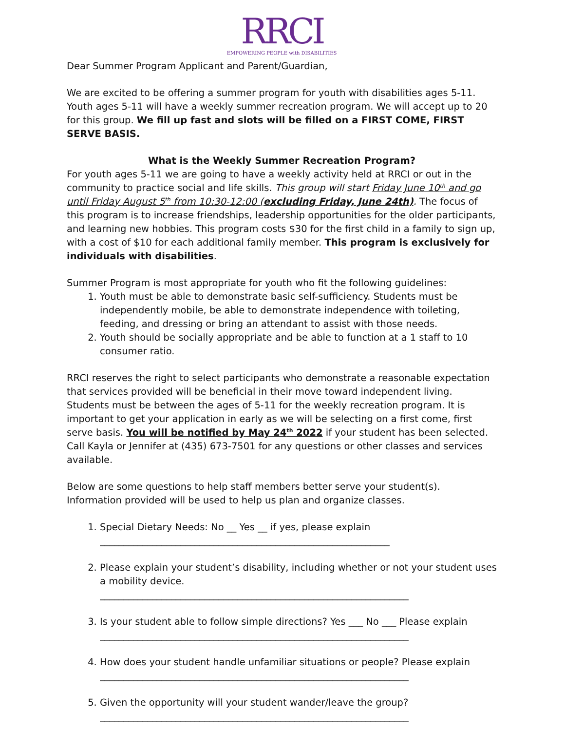RRCI
EMPOWERING PEOPLE with DISABILITIES
Dear Summer Program Applicant and Parent/Guardian,
We are excited to be offering a summer program for youth with disabilities ages 5-11. Youth ages 5-11 will have a weekly summer recreation program. We will accept up to 20 for this group. We fill up fast and slots will be filled on a FIRST COME, FIRST SERVE BASIS.
What is the Weekly Summer Recreation Program?
For youth ages 5-11 we are going to have a weekly activity held at RRCI or out in the community to practice social and life skills. This group will start Friday June 10<sup>th</sup> and go until Friday August 5<sup>th</sup> from 10:30-12:00 (excluding Friday, June 24th). The focus of this program is to increase friendships, leadership opportunities for the older participants, and learning new hobbies. This program costs $30 for the first child in a family to sign up, with a cost of $10 for each additional family member. This program is exclusively for individuals with disabilities.
Summer Program is most appropriate for youth who fit the following guidelines:
1. Youth must be able to demonstrate basic self-sufficiency. Students must be independently mobile, be able to demonstrate independence with toileting, feeding, and dressing or bring an attendant to assist with those needs.
2. Youth should be socially appropriate and be able to function at a 1 staff to 10 consumer ratio.
RRCI reserves the right to select participants who demonstrate a reasonable expectation that services provided will be beneficial in their move toward independent living. Students must be between the ages of 5-11 for the weekly recreation program. It is important to get your application in early as we will be selecting on a first come, first serve basis. You will be notified by May 24<sup>th</sup> 2022 if your student has been selected. Call Kayla or Jennifer at (435) 673-7501 for any questions or other classes and services available.
Below are some questions to help staff members better serve your student(s). Information provided will be used to help us plan and organize classes.
1. Special Dietary Needs: No __ Yes __ if yes, please explain
_____________________________________________________________
2. Please explain your student’s disability, including whether or not your student uses a mobility device.
_________________________________________________________________
3. Is your student able to follow simple directions? Yes ___ No ___ Please explain
_________________________________________________________________
4. How does your student handle unfamiliar situations or people? Please explain
_________________________________________________________________
5. Given the opportunity will your student wander/leave the group?
_________________________________________________________________